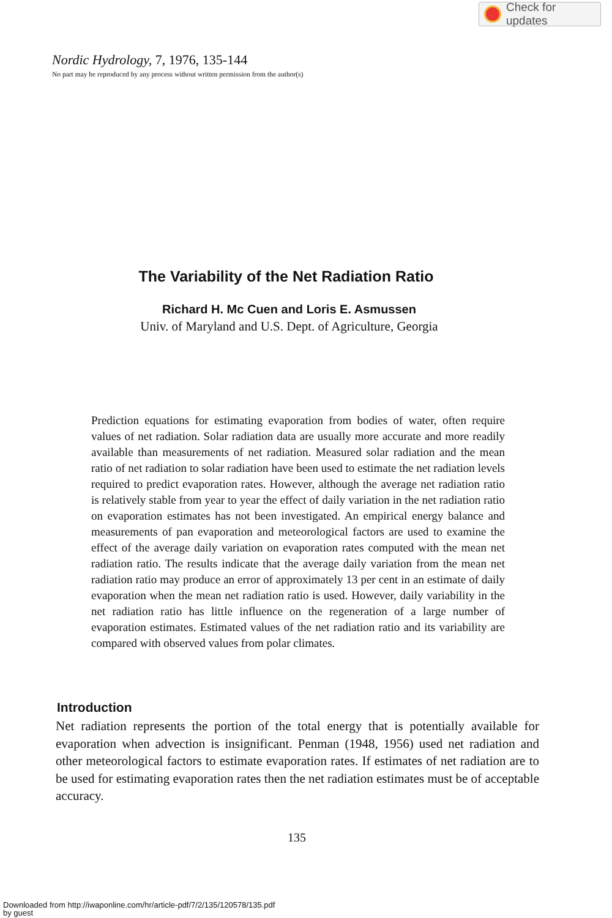Check for updates
Nordic Hydrology, 7, 1976, 135-144
No part may be reproduced by any process without written permission from the author(s)
The Variability of the Net Radiation Ratio
Richard H. Mc Cuen and Loris E. Asmussen
Univ. of Maryland and U.S. Dept. of Agriculture, Georgia
Prediction equations for estimating evaporation from bodies of water, often require values of net radiation. Solar radiation data are usually more accurate and more readily available than measurements of net radiation. Measured solar radiation and the mean ratio of net radiation to solar radiation have been used to estimate the net radiation levels required to predict evaporation rates. However, although the average net radiation ratio is relatively stable from year to year the effect of daily variation in the net radiation ratio on evaporation estimates has not been investigated. An empirical energy balance and measurements of pan evaporation and meteorological factors are used to examine the effect of the average daily variation on evaporation rates computed with the mean net radiation ratio. The results indicate that the average daily variation from the mean net radiation ratio may produce an error of approximately 13 per cent in an estimate of daily evaporation when the mean net radiation ratio is used. However, daily variability in the net radiation ratio has little influence on the regeneration of a large number of evaporation estimates. Estimated values of the net radiation ratio and its variability are compared with observed values from polar climates.
Introduction
Net radiation represents the portion of the total energy that is potentially available for evaporation when advection is insignificant. Penman (1948, 1956) used net radiation and other meteorological factors to estimate evaporation rates. If estimates of net radiation are to be used for estimating evaporation rates then the net radiation estimates must be of acceptable accuracy.
135
Downloaded from http://iwaponline.com/hr/article-pdf/7/2/135/120578/135.pdf
by guest